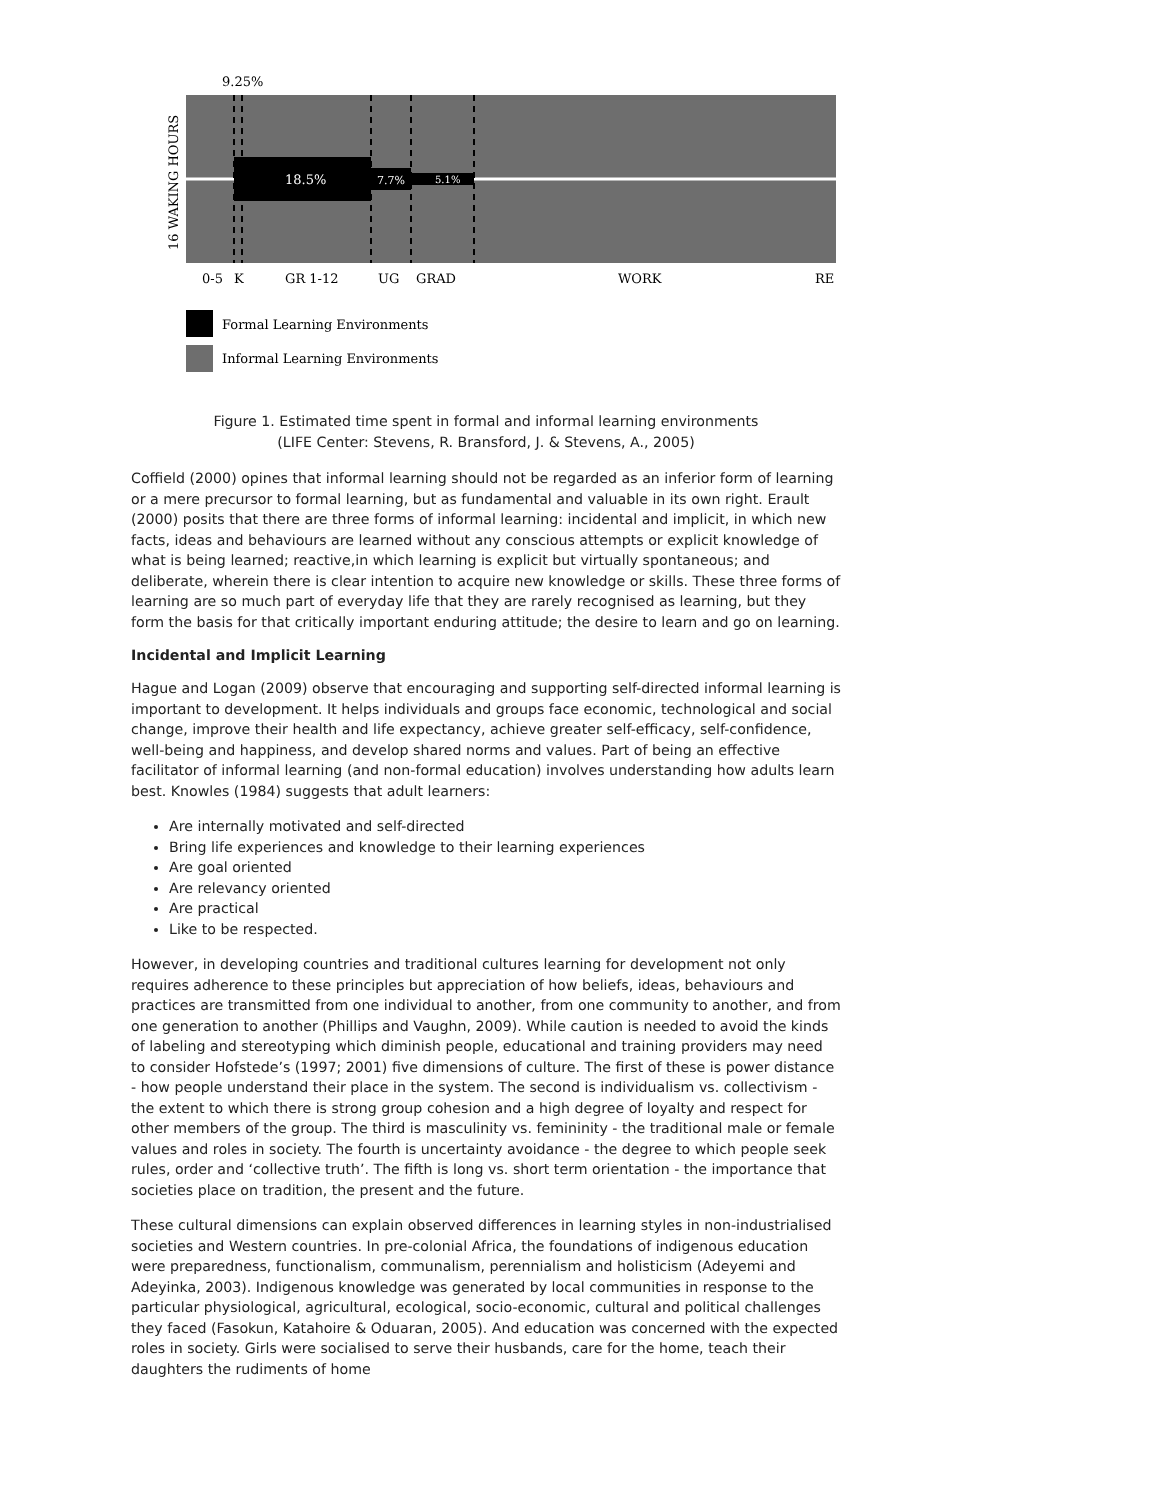9.25%
16 WAKING HOURS
18.5%
7.7%
5.1%
0-5
K
GR 1-12
UG
GRAD
WORK
RE
Formal Learning Environments
Informal Learning Environments
Figure 1. Estimated time spent in formal and informal learning environments
(LIFE Center: Stevens, R. Bransford, J. & Stevens, A., 2005)
Coffield (2000) opines that informal learning should not be regarded as an inferior form of learning or a mere precursor to formal learning, but as fundamental and valuable in its own right. Erault (2000) posits that there are three forms of informal learning: incidental and implicit, in which new facts, ideas and behaviours are learned without any conscious attempts or explicit knowledge of what is being learned; reactive,in which learning is explicit but virtually spontaneous; and deliberate, wherein there is clear intention to acquire new knowledge or skills. These three forms of learning are so much part of everyday life that they are rarely recognised as learning, but they form the basis for that critically important enduring attitude; the desire to learn and go on learning.
Incidental and Implicit Learning
Hague and Logan (2009) observe that encouraging and supporting self-directed informal learning is important to development. It helps individuals and groups face economic, technological and social change, improve their health and life expectancy, achieve greater self-efficacy, self-confidence, well-being and happiness, and develop shared norms and values. Part of being an effective facilitator of informal learning (and non-formal education) involves understanding how adults learn best. Knowles (1984) suggests that adult learners:
Are internally motivated and self-directed
Bring life experiences and knowledge to their learning experiences
Are goal oriented
Are relevancy oriented
Are practical
Like to be respected.
However, in developing countries and traditional cultures learning for development not only requires adherence to these principles but appreciation of how beliefs, ideas, behaviours and practices are transmitted from one individual to another, from one community to another, and from one generation to another (Phillips and Vaughn, 2009). While caution is needed to avoid the kinds of labeling and stereotyping which diminish people, educational and training providers may need to consider Hofstede’s (1997; 2001) five dimensions of culture. The first of these is power distance - how people understand their place in the system. The second is individualism vs. collectivism - the extent to which there is strong group cohesion and a high degree of loyalty and respect for other members of the group. The third is masculinity vs. femininity - the traditional male or female values and roles in society. The fourth is uncertainty avoidance - the degree to which people seek rules, order and ‘collective truth’. The fifth is long vs. short term orientation - the importance that societies place on tradition, the present and the future.
These cultural dimensions can explain observed differences in learning styles in non-industrialised societies and Western countries. In pre-colonial Africa, the foundations of indigenous education were preparedness, functionalism, communalism, perennialism and holisticism (Adeyemi and Adeyinka, 2003). Indigenous knowledge was generated by local communities in response to the particular physiological, agricultural, ecological, socio-economic, cultural and political challenges they faced (Fasokun, Katahoire & Oduaran, 2005). And education was concerned with the expected roles in society. Girls were socialised to serve their husbands, care for the home, teach their daughters the rudiments of home